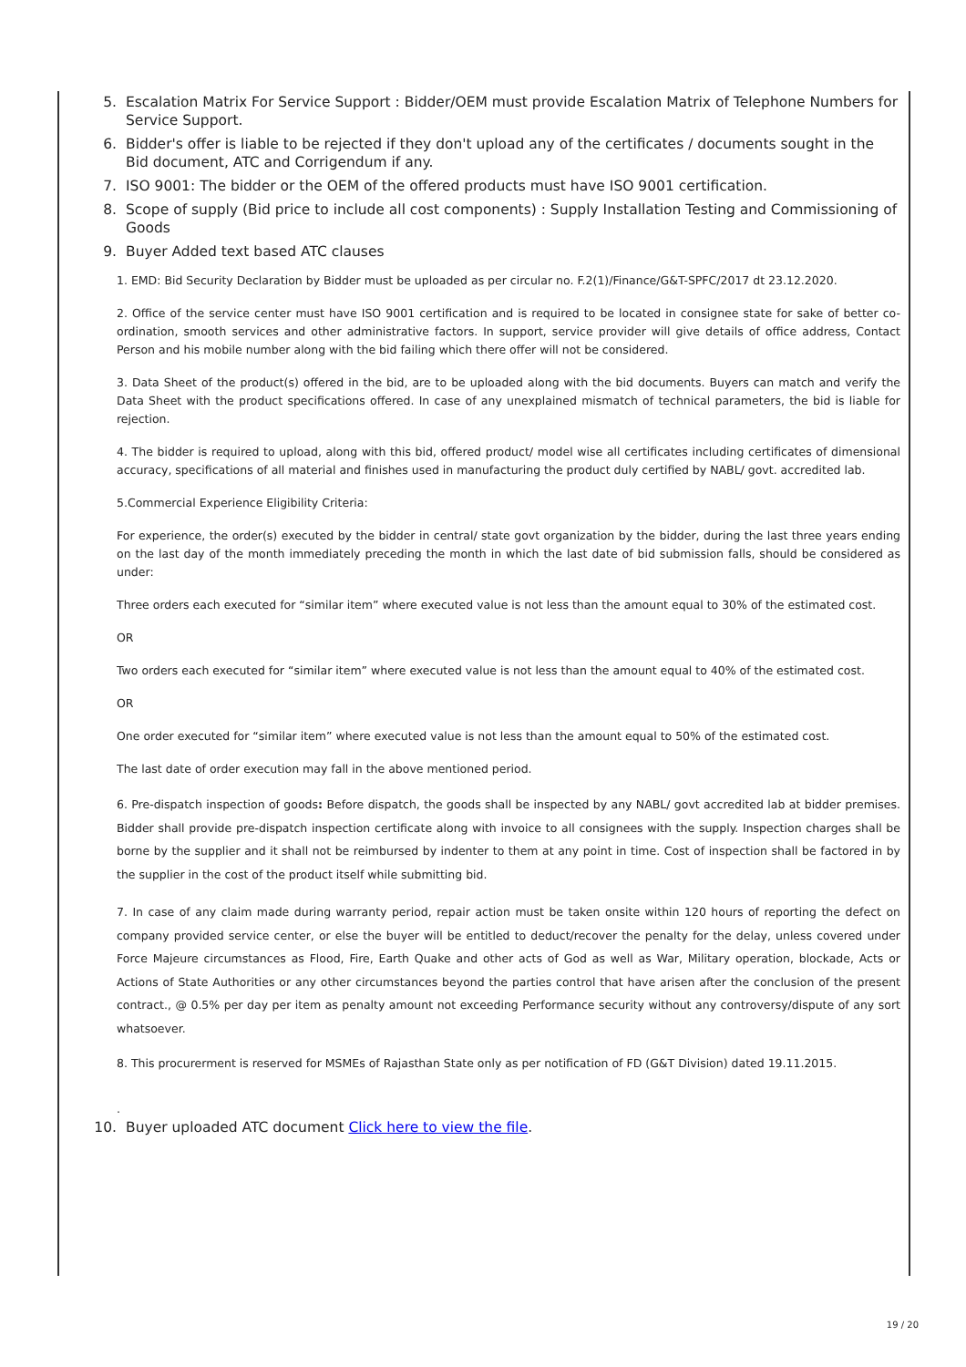5. Escalation Matrix For Service Support : Bidder/OEM must provide Escalation Matrix of Telephone Numbers for Service Support.
6. Bidder's offer is liable to be rejected if they don't upload any of the certificates / documents sought in the Bid document, ATC and Corrigendum if any.
7. ISO 9001: The bidder or the OEM of the offered products must have ISO 9001 certification.
8. Scope of supply (Bid price to include all cost components) : Supply Installation Testing and Commissioning of Goods
9. Buyer Added text based ATC clauses
1. EMD: Bid Security Declaration by Bidder must be uploaded as per circular no. F.2(1)/Finance/G&T-SPFC/2017 dt 23.12.2020.
2. Office of the service center must have ISO 9001 certification and is required to be located in consignee state for sake of better co-ordination, smooth services and other administrative factors. In support, service provider will give details of office address, Contact Person and his mobile number along with the bid failing which there offer will not be considered.
3. Data Sheet of the product(s) offered in the bid, are to be uploaded along with the bid documents. Buyers can match and verify the Data Sheet with the product specifications offered. In case of any unexplained mismatch of technical parameters, the bid is liable for rejection.
4. The bidder is required to upload, along with this bid, offered product/ model wise all certificates including certificates of dimensional accuracy, specifications of all material and finishes used in manufacturing the product duly certified by NABL/ govt. accredited lab.
5.Commercial Experience Eligibility Criteria:
For experience, the order(s) executed by the bidder in central/ state govt organization by the bidder, during the last three years ending on the last day of the month immediately preceding the month in which the last date of bid submission falls, should be considered as under:
Three orders each executed for “similar item” where executed value is not less than the amount equal to 30% of the estimated cost.
OR
Two orders each executed for “similar item” where executed value is not less than the amount equal to 40% of the estimated cost.
OR
One order executed for “similar item” where executed value is not less than the amount equal to 50% of the estimated cost.
The last date of order execution may fall in the above mentioned period.
6. Pre-dispatch inspection of goods: Before dispatch, the goods shall be inspected by any NABL/ govt accredited lab at bidder premises. Bidder shall provide pre-dispatch inspection certificate along with invoice to all consignees with the supply. Inspection charges shall be borne by the supplier and it shall not be reimbursed by indenter to them at any point in time. Cost of inspection shall be factored in by the supplier in the cost of the product itself while submitting bid.
7. In case of any claim made during warranty period, repair action must be taken onsite within 120 hours of reporting the defect on company provided service center, or else the buyer will be entitled to deduct/recover the penalty for the delay, unless covered under Force Majeure circumstances as Flood, Fire, Earth Quake and other acts of God as well as War, Military operation, blockade, Acts or Actions of State Authorities or any other circumstances beyond the parties control that have arisen after the conclusion of the present contract., @ 0.5% per day per item as penalty amount not exceeding Performance security without any controversy/dispute of any sort whatsoever.
8. This procurerment is reserved for MSMEs of Rajasthan State only as per notification of FD (G&T Division) dated 19.11.2015.
.
10. Buyer uploaded ATC document Click here to view the file.
19 / 20